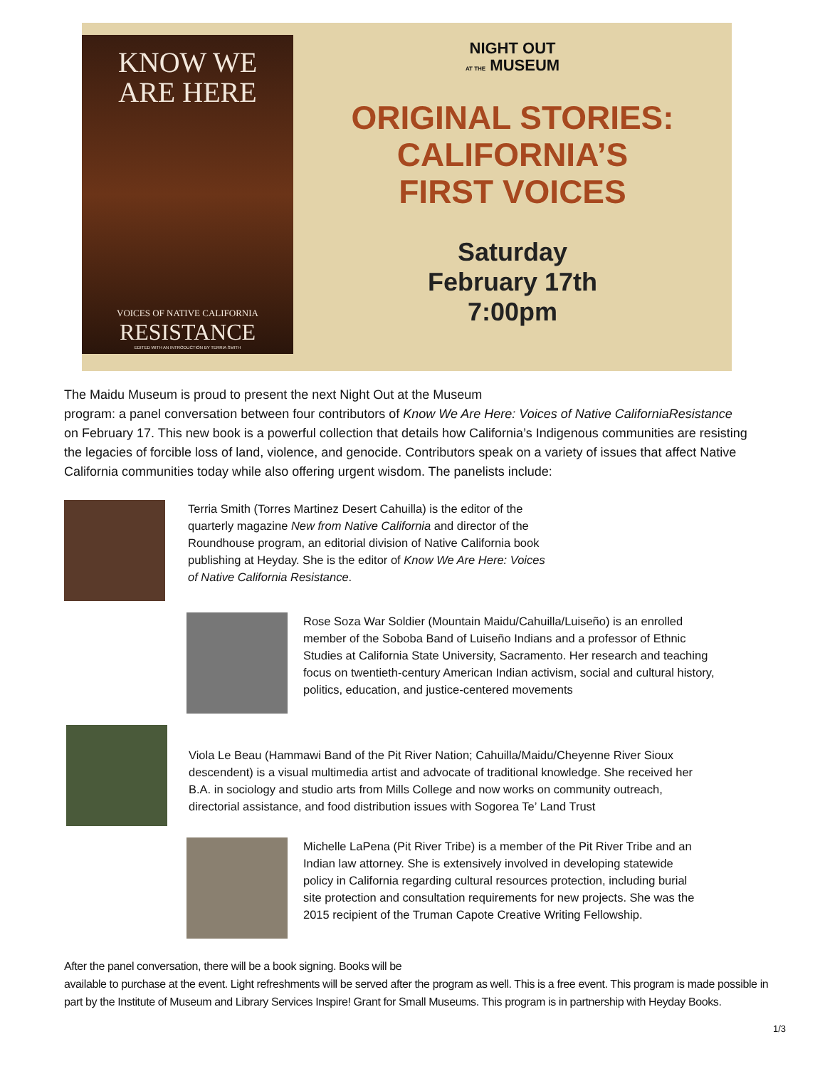KNOW WE
ARE HERE
VOICES OF NATIVE CALIFORNIA
RESISTANCE
EDITED WITH AN INTRODUCTION BY TERRIA SMITH
NIGHT OUT
AT THE MUSEUM
ORIGINAL STORIES:
CALIFORNIA’S
FIRST VOICES
Saturday
February 17th
7:00pm
The Maidu Museum is proud to present the next Night Out at the Museum
program: a panel conversation between four contributors of Know We Are Here: Voices of Native CaliforniaResistance on February 17. This new book is a powerful collection that details how California’s Indigenous communities are resisting the legacies of forcible loss of land, violence, and genocide. Contributors speak on a variety of issues that affect Native California communities today while also offering urgent wisdom. The panelists include:
Terria Smith (Torres Martinez Desert Cahuilla) is the editor of the quarterly magazine New from Native California and director of the Roundhouse program, an editorial division of Native California book publishing at Heyday. She is the editor of Know We Are Here: Voices of Native California Resistance.
Rose Soza War Soldier (Mountain Maidu/Cahuilla/Luiseño) is an enrolled member of the Soboba Band of Luiseño Indians and a professor of Ethnic Studies at California State University, Sacramento. Her research and teaching focus on twentieth-century American Indian activism, social and cultural history, politics, education, and justice-centered movements
Viola Le Beau (Hammawi Band of the Pit River Nation; Cahuilla/Maidu/Cheyenne River Sioux descendent) is a visual multimedia artist and advocate of traditional knowledge. She received her B.A. in sociology and studio arts from Mills College and now works on community outreach, directorial assistance, and food distribution issues with Sogorea Te’ Land Trust
Michelle LaPena (Pit River Tribe) is a member of the Pit River Tribe and an Indian law attorney. She is extensively involved in developing statewide policy in California regarding cultural resources protection, including burial site protection and consultation requirements for new projects. She was the 2015 recipient of the Truman Capote Creative Writing Fellowship.
After the panel conversation, there will be a book signing. Books will be
available to purchase at the event. Light refreshments will be served after the program as well. This is a free event. This program is made possible in part by the Institute of Museum and Library Services Inspire! Grant for Small Museums. This program is in partnership with Heyday Books.
1/3